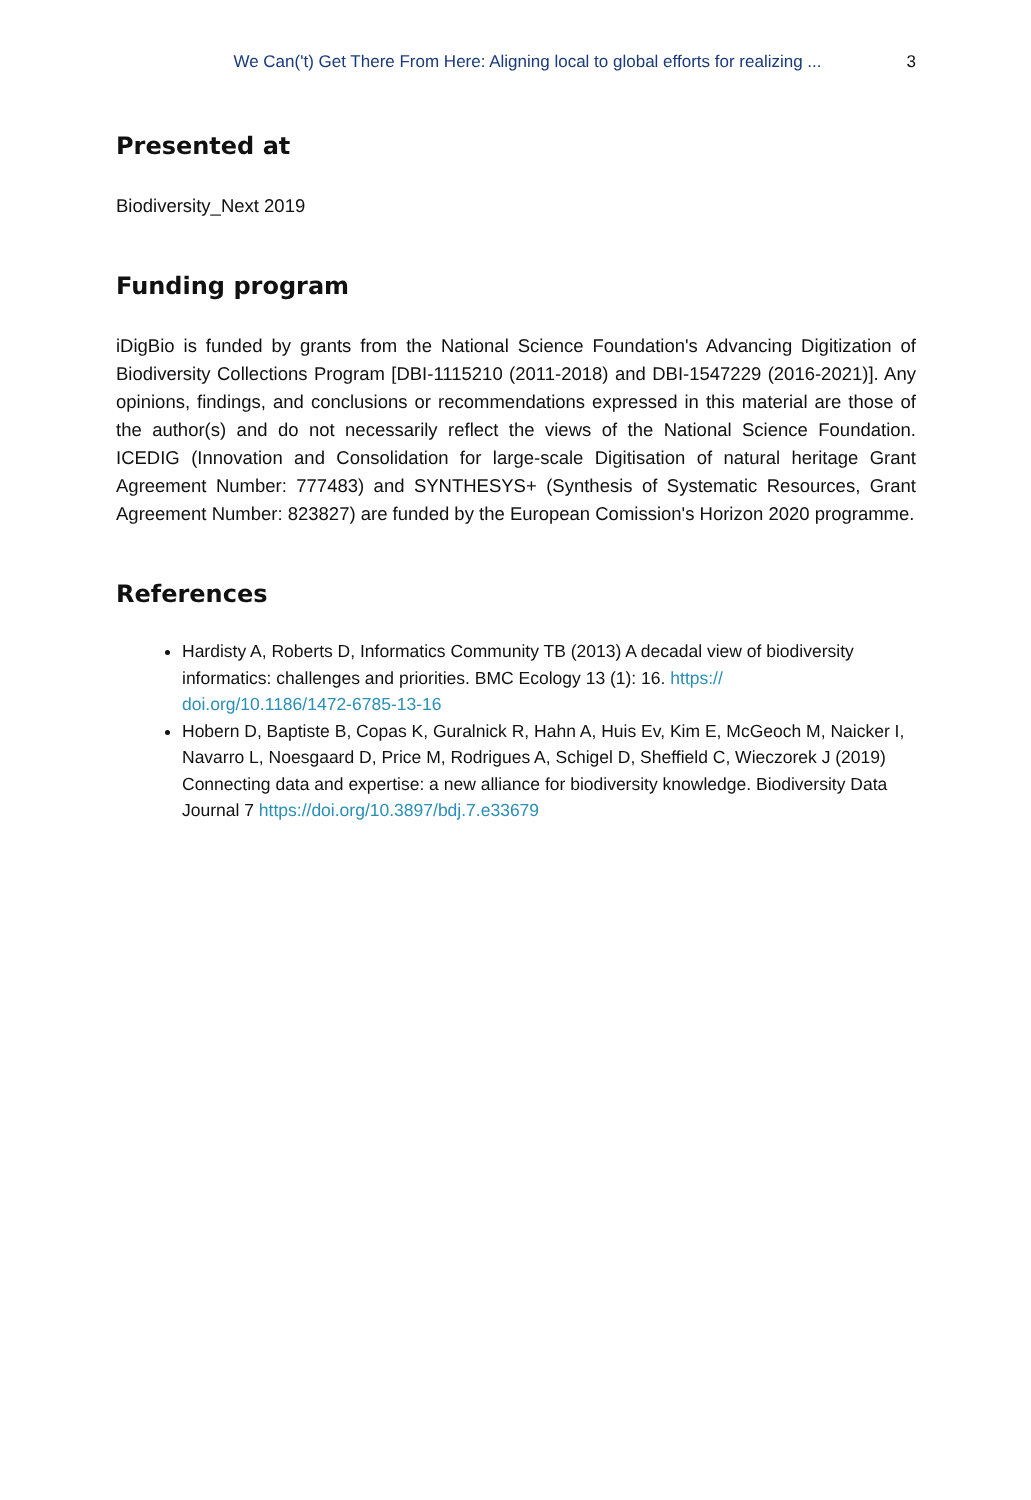We Can('t) Get There From Here: Aligning local to global efforts for realizing ... 3
Presented at
Biodiversity_Next 2019
Funding program
iDigBio is funded by grants from the National Science Foundation's Advancing Digitization of Biodiversity Collections Program [DBI-1115210 (2011-2018) and DBI-1547229 (2016-2021)]. Any opinions, findings, and conclusions or recommendations expressed in this material are those of the author(s) and do not necessarily reflect the views of the National Science Foundation. ICEDIG (Innovation and Consolidation for large-scale Digitisation of natural heritage Grant Agreement Number: 777483) and SYNTHESYS+ (Synthesis of Systematic Resources, Grant Agreement Number: 823827) are funded by the European Comission's Horizon 2020 programme.
References
Hardisty A, Roberts D, Informatics Community TB (2013) A decadal view of biodiversity informatics: challenges and priorities. BMC Ecology 13 (1): 16. https://
doi.org/10.1186/1472-6785-13-16
Hobern D, Baptiste B, Copas K, Guralnick R, Hahn A, Huis Ev, Kim E, McGeoch M, Naicker I, Navarro L, Noesgaard D, Price M, Rodrigues A, Schigel D, Sheffield C, Wieczorek J (2019) Connecting data and expertise: a new alliance for biodiversity knowledge. Biodiversity Data Journal 7 https://doi.org/10.3897/bdj.7.e33679